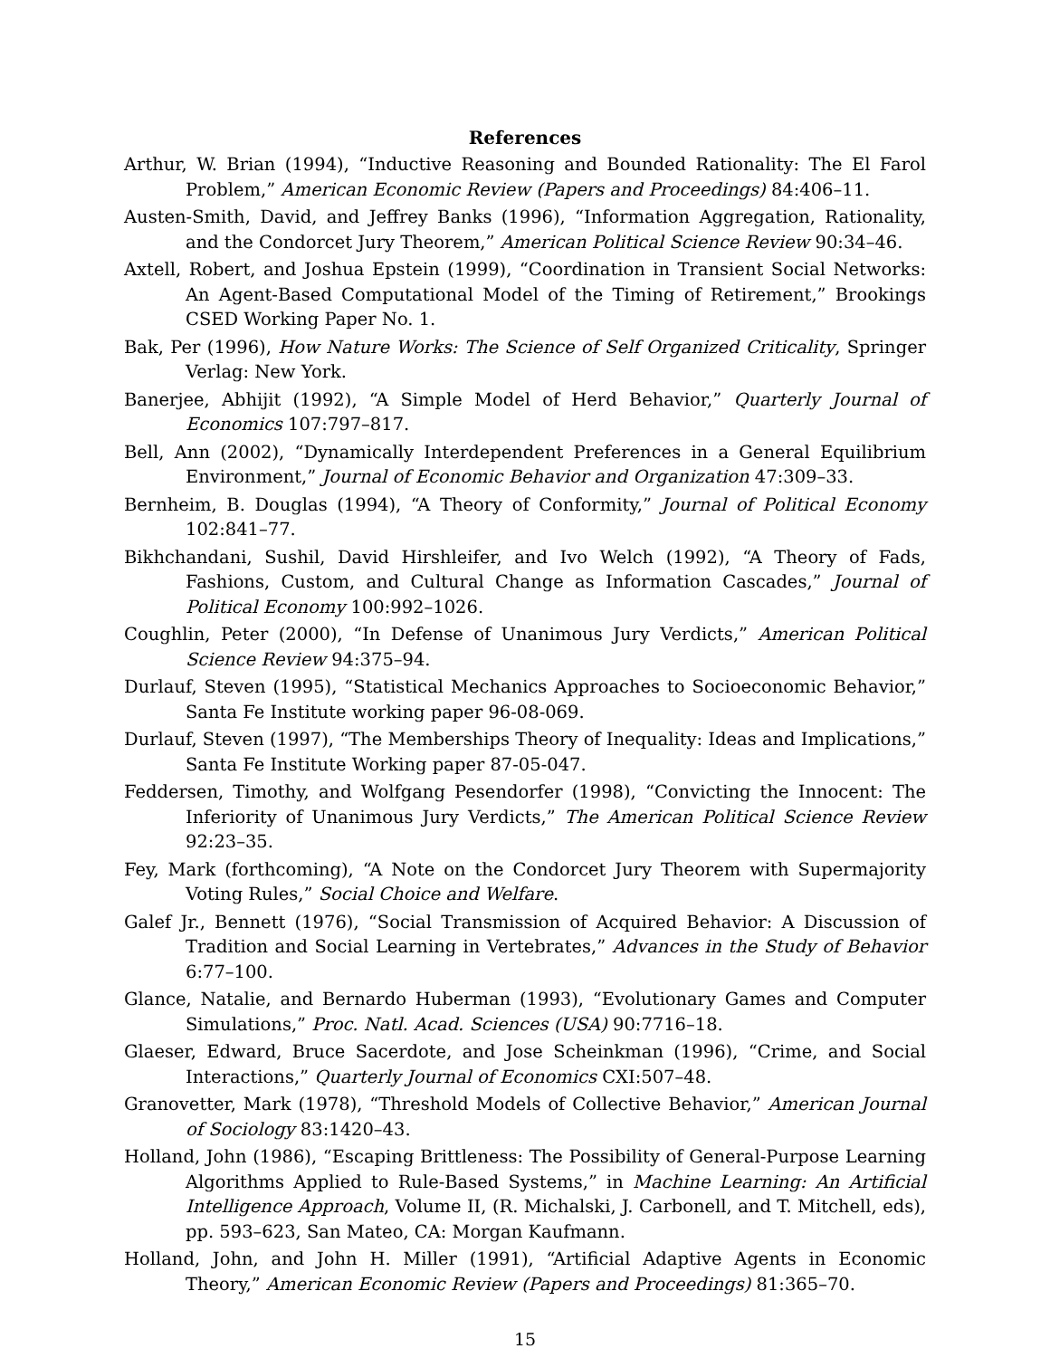References
Arthur, W. Brian (1994), “Inductive Reasoning and Bounded Rationality: The El Farol Problem,” American Economic Review (Papers and Proceedings) 84:406–11.
Austen-Smith, David, and Jeffrey Banks (1996), “Information Aggregation, Rationality, and the Condorcet Jury Theorem,” American Political Science Review 90:34–46.
Axtell, Robert, and Joshua Epstein (1999), “Coordination in Transient Social Networks: An Agent-Based Computational Model of the Timing of Retirement,” Brookings CSED Working Paper No. 1.
Bak, Per (1996), How Nature Works: The Science of Self Organized Criticality, Springer Verlag: New York.
Banerjee, Abhijit (1992), “A Simple Model of Herd Behavior,” Quarterly Journal of Economics 107:797–817.
Bell, Ann (2002), “Dynamically Interdependent Preferences in a General Equilibrium Environment,” Journal of Economic Behavior and Organization 47:309–33.
Bernheim, B. Douglas (1994), “A Theory of Conformity,” Journal of Political Economy 102:841–77.
Bikhchandani, Sushil, David Hirshleifer, and Ivo Welch (1992), “A Theory of Fads, Fashions, Custom, and Cultural Change as Information Cascades,” Journal of Political Economy 100:992–1026.
Coughlin, Peter (2000), “In Defense of Unanimous Jury Verdicts,” American Political Science Review 94:375–94.
Durlauf, Steven (1995), “Statistical Mechanics Approaches to Socioeconomic Behavior,” Santa Fe Institute working paper 96-08-069.
Durlauf, Steven (1997), “The Memberships Theory of Inequality: Ideas and Implications,” Santa Fe Institute Working paper 87-05-047.
Feddersen, Timothy, and Wolfgang Pesendorfer (1998), “Convicting the Innocent: The Inferiority of Unanimous Jury Verdicts,” The American Political Science Review 92:23–35.
Fey, Mark (forthcoming), “A Note on the Condorcet Jury Theorem with Supermajority Voting Rules,” Social Choice and Welfare.
Galef Jr., Bennett (1976), “Social Transmission of Acquired Behavior: A Discussion of Tradition and Social Learning in Vertebrates,” Advances in the Study of Behavior 6:77–100.
Glance, Natalie, and Bernardo Huberman (1993), “Evolutionary Games and Computer Simulations,” Proc. Natl. Acad. Sciences (USA) 90:7716–18.
Glaeser, Edward, Bruce Sacerdote, and Jose Scheinkman (1996), “Crime, and Social Interactions,” Quarterly Journal of Economics CXI:507–48.
Granovetter, Mark (1978), “Threshold Models of Collective Behavior,” American Journal of Sociology 83:1420–43.
Holland, John (1986), “Escaping Brittleness: The Possibility of General-Purpose Learning Algorithms Applied to Rule-Based Systems,” in Machine Learning: An Artificial Intelligence Approach, Volume II, (R. Michalski, J. Carbonell, and T. Mitchell, eds), pp. 593–623, San Mateo, CA: Morgan Kaufmann.
Holland, John, and John H. Miller (1991), “Artificial Adaptive Agents in Economic Theory,” American Economic Review (Papers and Proceedings) 81:365–70.
15